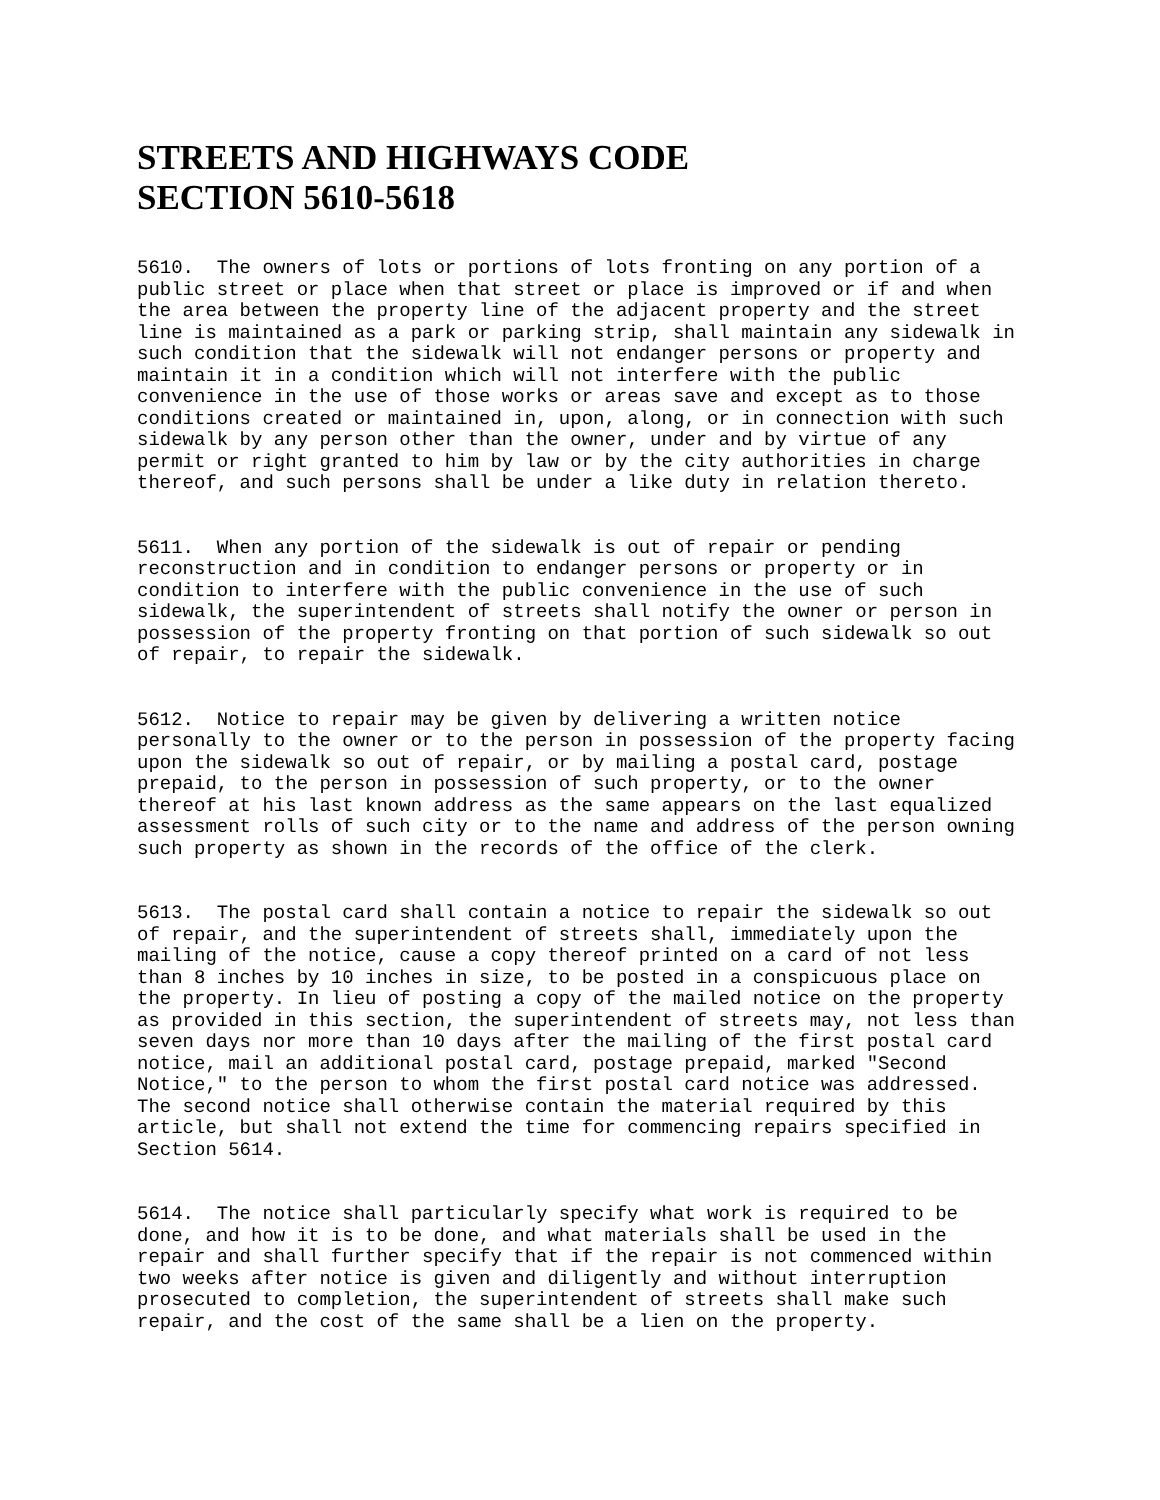STREETS AND HIGHWAYS CODE
SECTION 5610-5618
5610.  The owners of lots or portions of lots fronting on any portion of a
public street or place when that street or place is improved or if and when
the area between the property line of the adjacent property and the street
line is maintained as a park or parking strip, shall maintain any sidewalk in
such condition that the sidewalk will not endanger persons or property and
maintain it in a condition which will not interfere with the public
convenience in the use of those works or areas save and except as to those
conditions created or maintained in, upon, along, or in connection with such
sidewalk by any person other than the owner, under and by virtue of any
permit or right granted to him by law or by the city authorities in charge
thereof, and such persons shall be under a like duty in relation thereto.
5611.  When any portion of the sidewalk is out of repair or pending
reconstruction and in condition to endanger persons or property or in
condition to interfere with the public convenience in the use of such
sidewalk, the superintendent of streets shall notify the owner or person in
possession of the property fronting on that portion of such sidewalk so out
of repair, to repair the sidewalk.
5612.  Notice to repair may be given by delivering a written notice
personally to the owner or to the person in possession of the property facing
upon the sidewalk so out of repair, or by mailing a postal card, postage
prepaid, to the person in possession of such property, or to the owner
thereof at his last known address as the same appears on the last equalized
assessment rolls of such city or to the name and address of the person owning
such property as shown in the records of the office of the clerk.
5613.  The postal card shall contain a notice to repair the sidewalk so out
of repair, and the superintendent of streets shall, immediately upon the
mailing of the notice, cause a copy thereof printed on a card of not less
than 8 inches by 10 inches in size, to be posted in a conspicuous place on
the property. In lieu of posting a copy of the mailed notice on the property
as provided in this section, the superintendent of streets may, not less than
seven days nor more than 10 days after the mailing of the first postal card
notice, mail an additional postal card, postage prepaid, marked "Second
Notice," to the person to whom the first postal card notice was addressed.
The second notice shall otherwise contain the material required by this
article, but shall not extend the time for commencing repairs specified in
Section 5614.
5614.  The notice shall particularly specify what work is required to be
done, and how it is to be done, and what materials shall be used in the
repair and shall further specify that if the repair is not commenced within
two weeks after notice is given and diligently and without interruption
prosecuted to completion, the superintendent of streets shall make such
repair, and the cost of the same shall be a lien on the property.